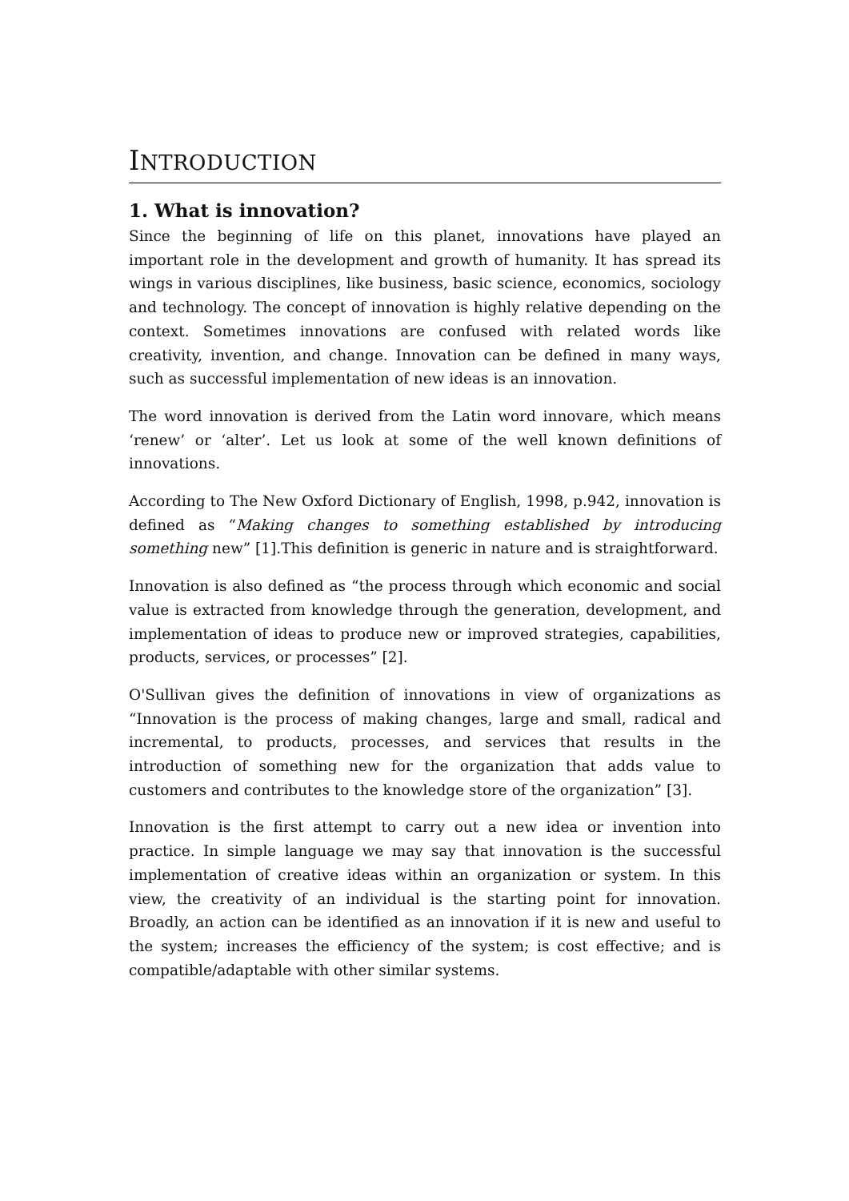INTRODUCTION
1. What is innovation?
Since the beginning of life on this planet, innovations have played an important role in the development and growth of humanity. It has spread its wings in various disciplines, like business, basic science, economics, sociology and technology. The concept of innovation is highly relative depending on the context. Sometimes innovations are confused with related words like creativity, invention, and change. Innovation can be defined in many ways, such as successful implementation of new ideas is an innovation.
The word innovation is derived from the Latin word innovare, which means ‘renew’ or ‘alter’. Let us look at some of the well known definitions of innovations.
According to The New Oxford Dictionary of English, 1998, p.942, innovation is defined as “Making changes to something established by introducing something new” [1].This definition is generic in nature and is straightforward.
Innovation is also defined as “the process through which economic and social value is extracted from knowledge through the generation, development, and implementation of ideas to produce new or improved strategies, capabilities, products, services, or processes” [2].
O'Sullivan gives the definition of innovations in view of organizations as “Innovation is the process of making changes, large and small, radical and incremental, to products, processes, and services that results in the introduction of something new for the organization that adds value to customers and contributes to the knowledge store of the organization” [3].
Innovation is the first attempt to carry out a new idea or invention into practice. In simple language we may say that innovation is the successful implementation of creative ideas within an organization or system. In this view, the creativity of an individual is the starting point for innovation. Broadly, an action can be identified as an innovation if it is new and useful to the system; increases the efficiency of the system; is cost effective; and is compatible/adaptable with other similar systems.